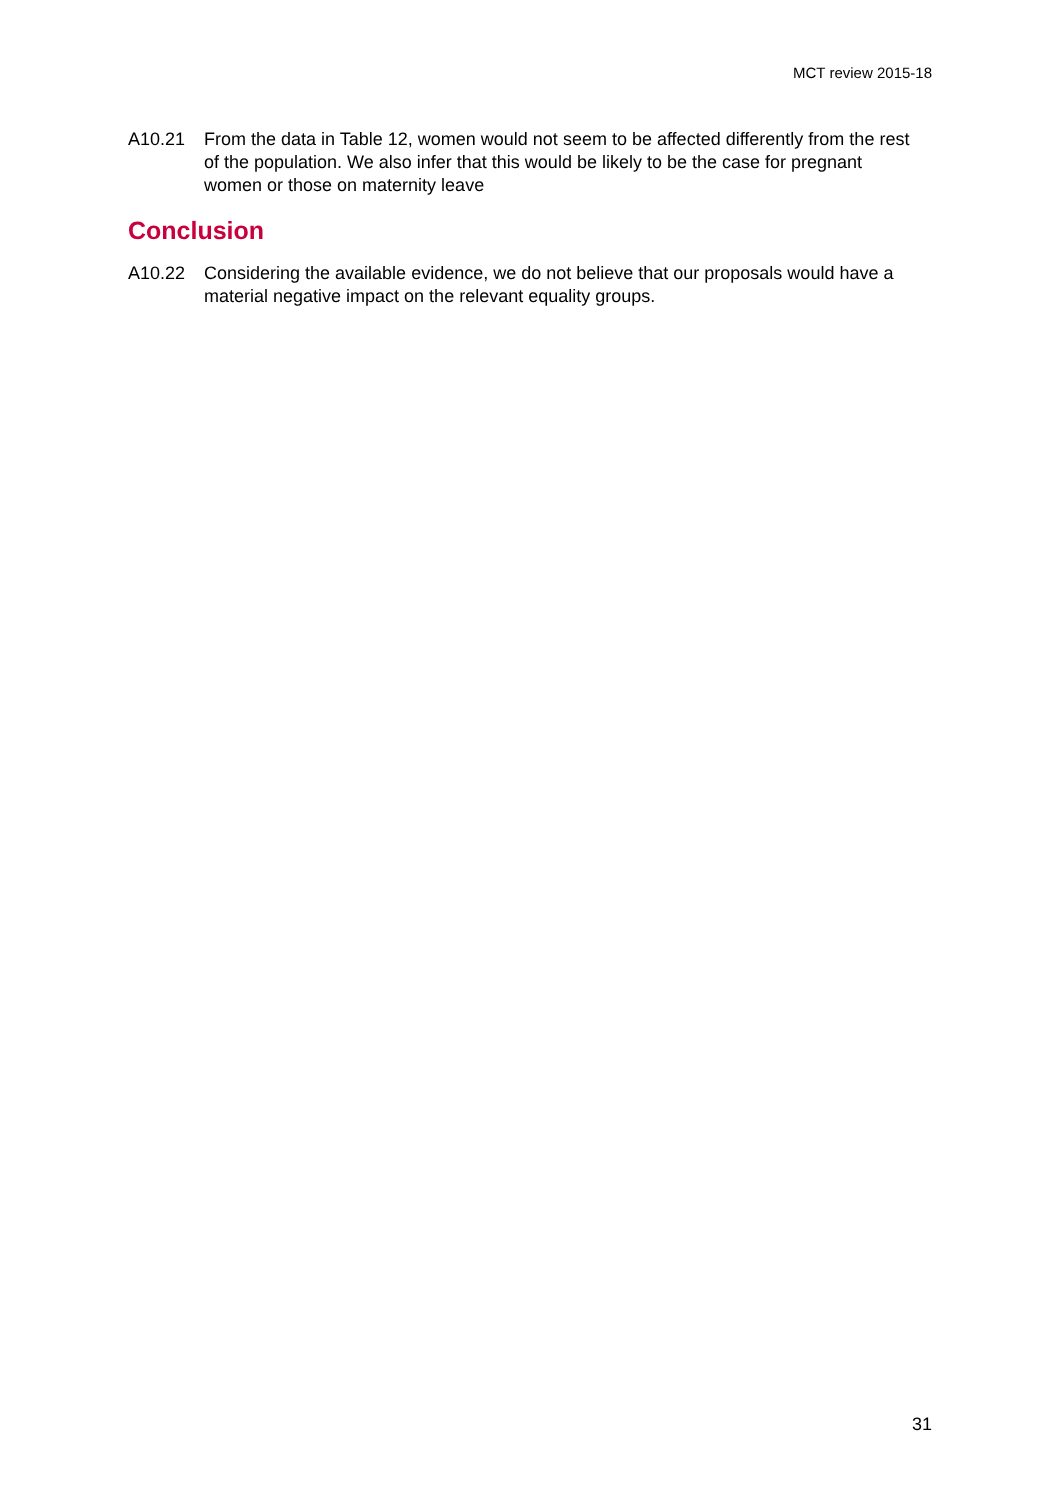MCT review 2015-18
A10.21 From the data in Table 12, women would not seem to be affected differently from the rest of the population. We also infer that this would be likely to be the case for pregnant women or those on maternity leave
Conclusion
A10.22 Considering the available evidence, we do not believe that our proposals would have a material negative impact on the relevant equality groups.
31